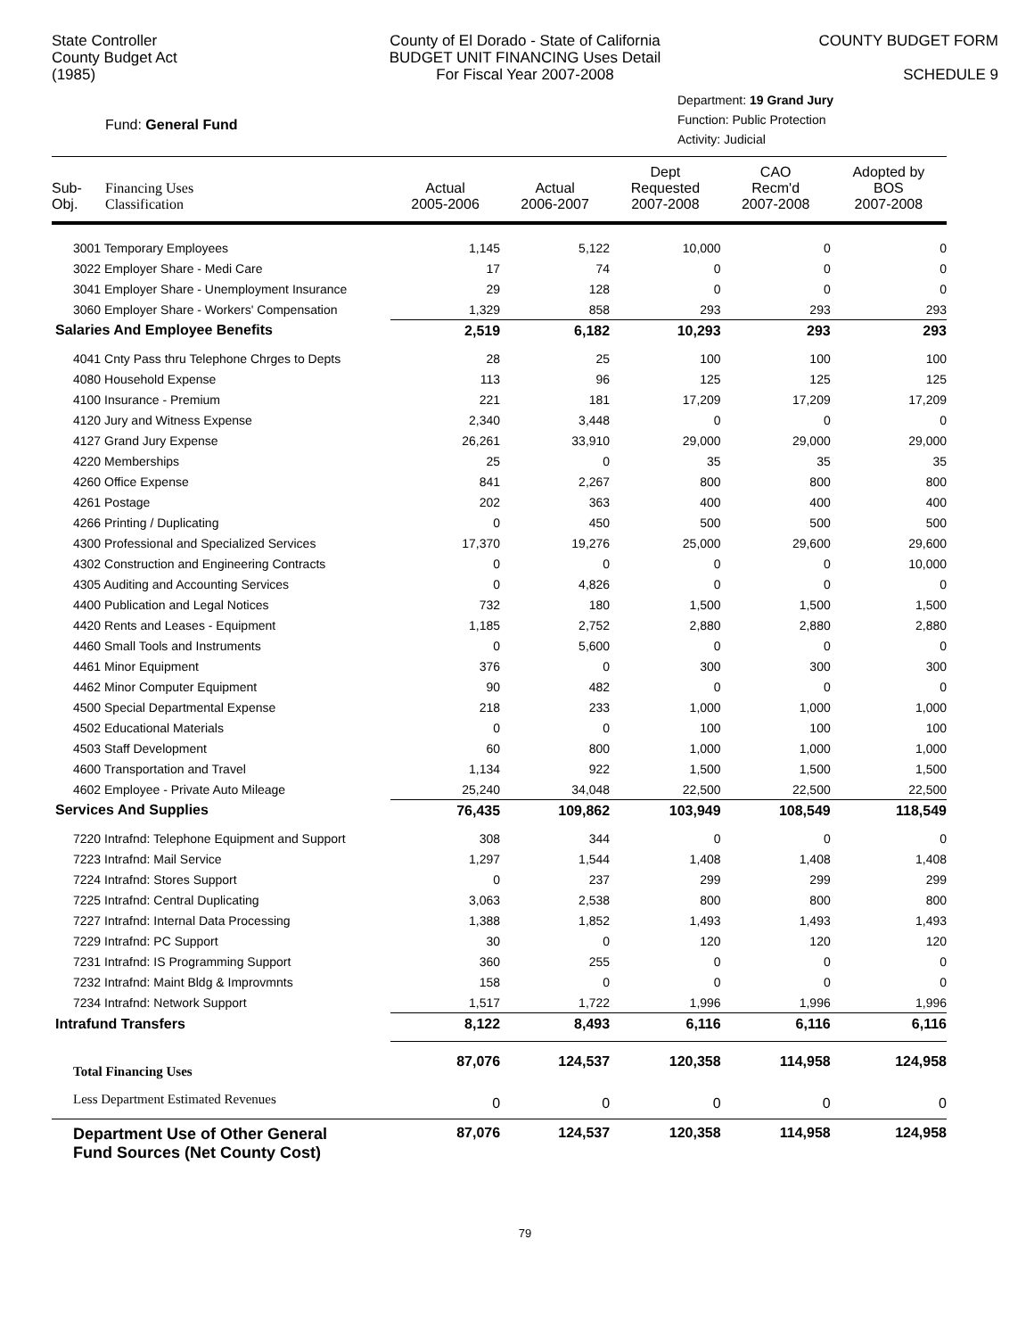State Controller
County Budget Act
(1985)
County of El Dorado - State of California
BUDGET UNIT FINANCING Uses Detail
For Fiscal Year 2007-2008
COUNTY BUDGET FORM
SCHEDULE 9
Fund: General Fund
Department: 19 Grand Jury
Function: Public Protection
Activity: Judicial
| Sub- Obj. | Financing Uses Classification | Actual 2005-2006 | Actual 2006-2007 | Dept Requested 2007-2008 | CAO Recm'd 2007-2008 | Adopted by BOS 2007-2008 |
| --- | --- | --- | --- | --- | --- | --- |
| 3001 Temporary Employees | | 1,145 | 5,122 | 10,000 | 0 | 0 |
| 3022 Employer Share - Medi Care | | 17 | 74 | 0 | 0 | 0 |
| 3041 Employer Share - Unemployment Insurance | | 29 | 128 | 0 | 0 | 0 |
| 3060 Employer Share - Workers' Compensation | | 1,329 | 858 | 293 | 293 | 293 |
| Salaries And Employee Benefits | | 2,519 | 6,182 | 10,293 | 293 | 293 |
| 4041 Cnty Pass thru Telephone Chrges to Depts | | 28 | 25 | 100 | 100 | 100 |
| 4080 Household Expense | | 113 | 96 | 125 | 125 | 125 |
| 4100 Insurance - Premium | | 221 | 181 | 17,209 | 17,209 | 17,209 |
| 4120 Jury and Witness Expense | | 2,340 | 3,448 | 0 | 0 | 0 |
| 4127 Grand Jury Expense | | 26,261 | 33,910 | 29,000 | 29,000 | 29,000 |
| 4220 Memberships | | 25 | 0 | 35 | 35 | 35 |
| 4260 Office Expense | | 841 | 2,267 | 800 | 800 | 800 |
| 4261 Postage | | 202 | 363 | 400 | 400 | 400 |
| 4266 Printing / Duplicating | | 0 | 450 | 500 | 500 | 500 |
| 4300 Professional and Specialized Services | | 17,370 | 19,276 | 25,000 | 29,600 | 29,600 |
| 4302 Construction and Engineering Contracts | | 0 | 0 | 0 | 0 | 10,000 |
| 4305 Auditing and Accounting Services | | 0 | 4,826 | 0 | 0 | 0 |
| 4400 Publication and Legal Notices | | 732 | 180 | 1,500 | 1,500 | 1,500 |
| 4420 Rents and Leases - Equipment | | 1,185 | 2,752 | 2,880 | 2,880 | 2,880 |
| 4460 Small Tools and Instruments | | 0 | 5,600 | 0 | 0 | 0 |
| 4461 Minor Equipment | | 376 | 0 | 300 | 300 | 300 |
| 4462 Minor Computer Equipment | | 90 | 482 | 0 | 0 | 0 |
| 4500 Special Departmental Expense | | 218 | 233 | 1,000 | 1,000 | 1,000 |
| 4502 Educational Materials | | 0 | 0 | 100 | 100 | 100 |
| 4503 Staff Development | | 60 | 800 | 1,000 | 1,000 | 1,000 |
| 4600 Transportation and Travel | | 1,134 | 922 | 1,500 | 1,500 | 1,500 |
| 4602 Employee - Private Auto Mileage | | 25,240 | 34,048 | 22,500 | 22,500 | 22,500 |
| Services And Supplies | | 76,435 | 109,862 | 103,949 | 108,549 | 118,549 |
| 7220 Intrafnd: Telephone Equipment and Support | | 308 | 344 | 0 | 0 | 0 |
| 7223 Intrafnd: Mail Service | | 1,297 | 1,544 | 1,408 | 1,408 | 1,408 |
| 7224 Intrafnd: Stores Support | | 0 | 237 | 299 | 299 | 299 |
| 7225 Intrafnd: Central Duplicating | | 3,063 | 2,538 | 800 | 800 | 800 |
| 7227 Intrafnd: Internal Data Processing | | 1,388 | 1,852 | 1,493 | 1,493 | 1,493 |
| 7229 Intrafnd: PC Support | | 30 | 0 | 120 | 120 | 120 |
| 7231 Intrafnd: IS Programming Support | | 360 | 255 | 0 | 0 | 0 |
| 7232 Intrafnd: Maint Bldg & Improvmnts | | 158 | 0 | 0 | 0 | 0 |
| 7234 Intrafnd: Network Support | | 1,517 | 1,722 | 1,996 | 1,996 | 1,996 |
| Intrafund Transfers | | 8,122 | 8,493 | 6,116 | 6,116 | 6,116 |
| Total Financing Uses | | 87,076 | 124,537 | 120,358 | 114,958 | 124,958 |
| Less Department Estimated Revenues | | 0 | 0 | 0 | 0 | 0 |
| Department Use of Other General Fund Sources (Net County Cost) | | 87,076 | 124,537 | 120,358 | 114,958 | 124,958 |
79